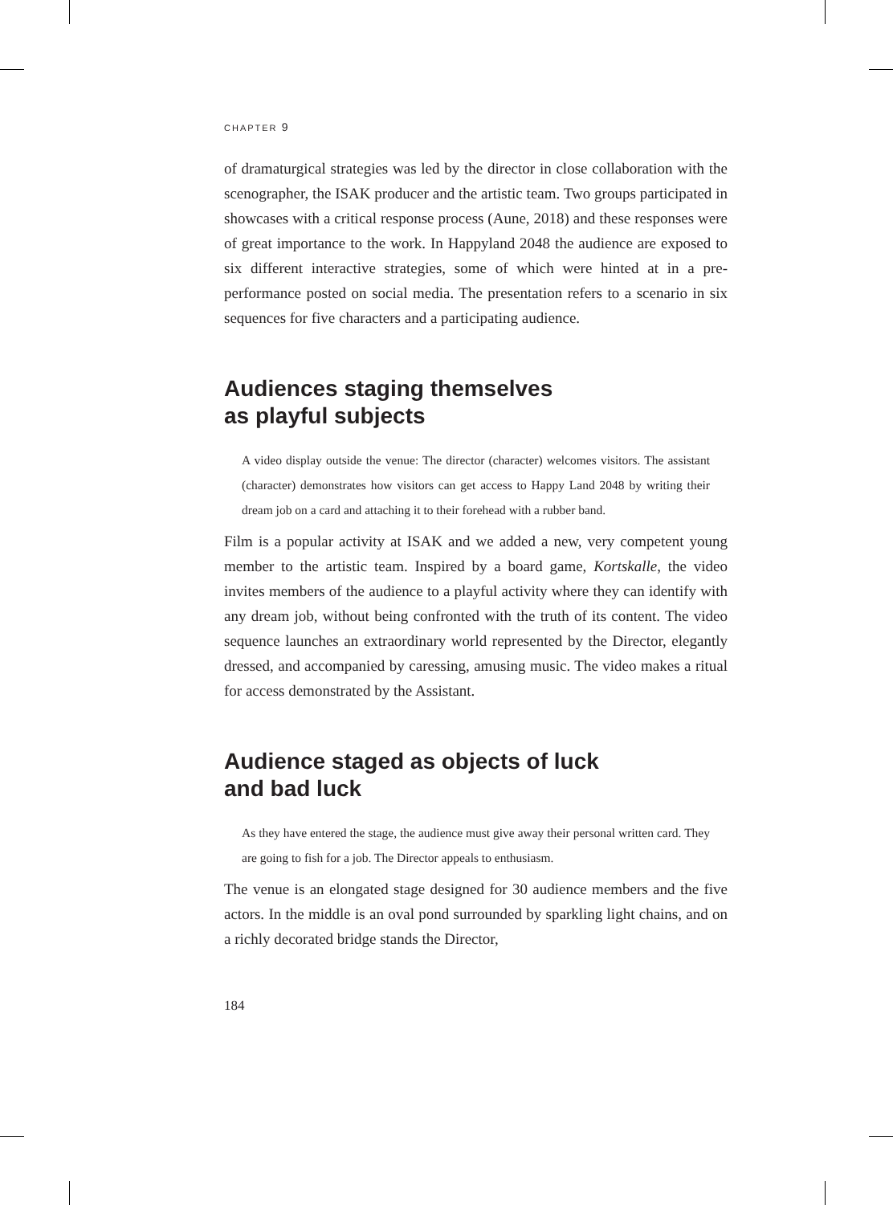CHAPTER 9
of dramaturgical strategies was led by the director in close collaboration with the scenographer, the ISAK producer and the artistic team. Two groups participated in showcases with a critical response process (Aune, 2018) and these responses were of great importance to the work. In Happyland 2048 the audience are exposed to six different interactive strategies, some of which were hinted at in a pre-performance posted on social media. The presentation refers to a scenario in six sequences for five characters and a participating audience.
Audiences staging themselves
as playful subjects
A video display outside the venue: The director (character) welcomes visitors. The assistant (character) demonstrates how visitors can get access to Happy Land 2048 by writing their dream job on a card and attaching it to their forehead with a rubber band.
Film is a popular activity at ISAK and we added a new, very competent young member to the artistic team. Inspired by a board game, Kortskalle, the video invites members of the audience to a playful activity where they can identify with any dream job, without being confronted with the truth of its content. The video sequence launches an extraordinary world represented by the Director, elegantly dressed, and accompanied by caressing, amusing music. The video makes a ritual for access demonstrated by the Assistant.
Audience staged as objects of luck
and bad luck
As they have entered the stage, the audience must give away their personal written card. They are going to fish for a job. The Director appeals to enthusiasm.
The venue is an elongated stage designed for 30 audience members and the five actors. In the middle is an oval pond surrounded by sparkling light chains, and on a richly decorated bridge stands the Director,
184